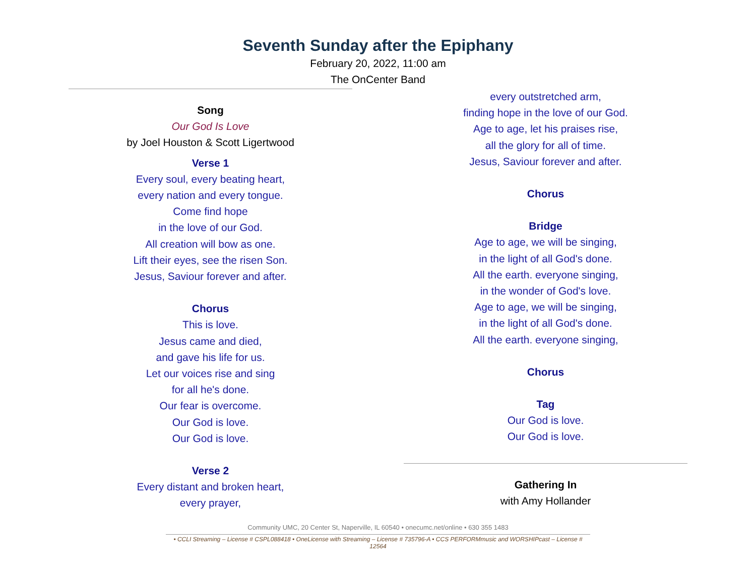Seventh Sunday after the Epiphany
February 20, 2022, 11:00 am
The OnCenter Band
Song
Our God Is Love
by Joel Houston & Scott Ligertwood
Verse 1
Every soul, every beating heart,
every nation and every tongue.
Come find hope
in the love of our God.
All creation will bow as one.
Lift their eyes, see the risen Son.
Jesus, Saviour forever and after.
Chorus
This is love.
Jesus came and died,
and gave his life for us.
Let our voices rise and sing
for all he's done.
Our fear is overcome.
Our God is love.
Our God is love.
Verse 2
Every distant and broken heart,
every prayer,
every outstretched arm,
finding hope in the love of our God.
Age to age, let his praises rise,
all the glory for all of time.
Jesus, Saviour forever and after.
Chorus
Bridge
Age to age, we will be singing,
in the light of all God's done.
All the earth. everyone singing,
in the wonder of God's love.
Age to age, we will be singing,
in the light of all God's done.
All the earth. everyone singing,
Chorus
Tag
Our God is love.
Our God is love.
Gathering In
with Amy Hollander
Community UMC, 20 Center St, Naperville, IL 60540 • onecumc.net/online • 630 355 1483
• CCLI Streaming – License # CSPL088418 • OneLicense with Streaming – License # 735796-A • CCS PERFORMmusic and WORSHIPcast – License # 12564